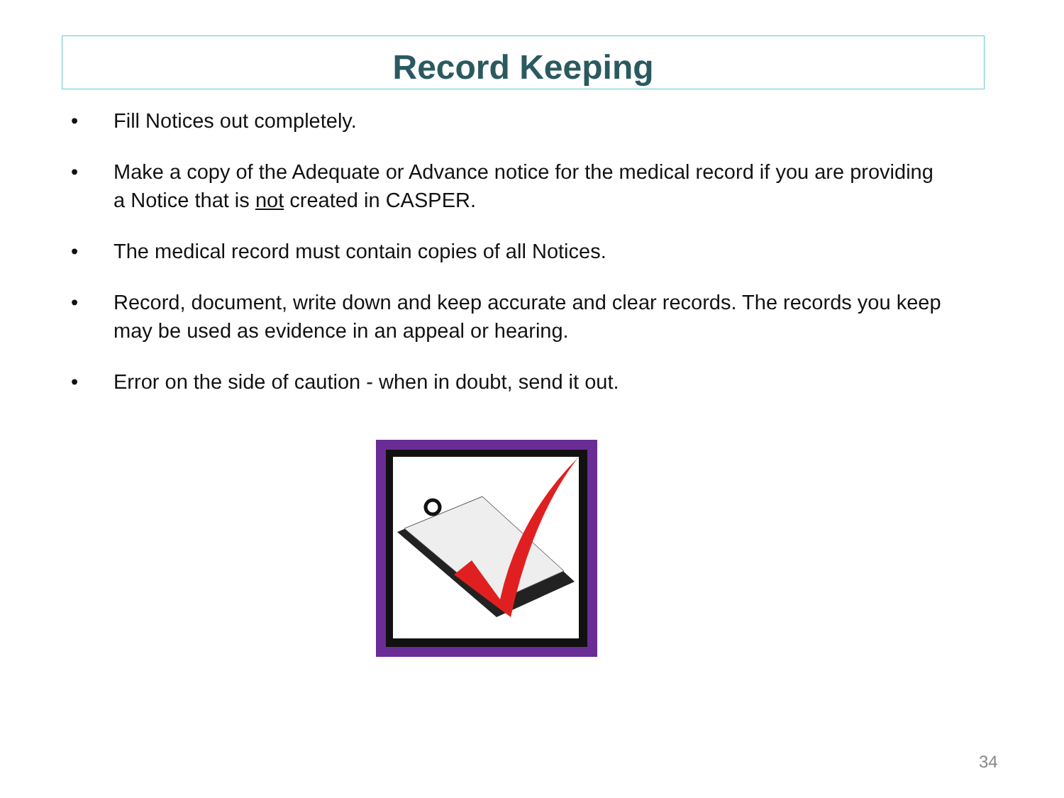Record Keeping
• Fill Notices out completely.
• Make a copy of the Adequate or Advance notice for the medical record if you are providing a Notice that is not created in CASPER.
• The medical record must contain copies of all Notices.
• Record, document, write down and keep accurate and clear records. The records you keep may be used as evidence in an appeal or hearing.
• Error on the side of caution - when in doubt, send it out.
34